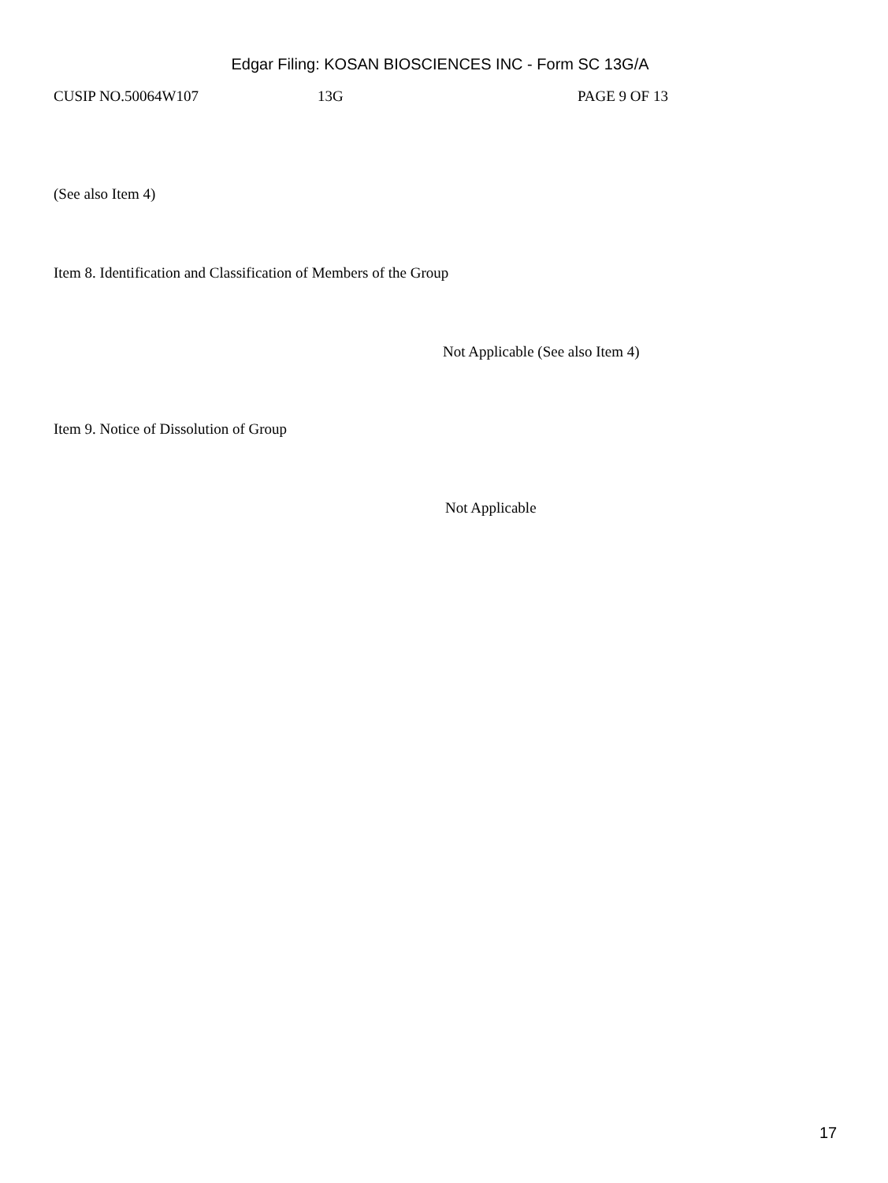Edgar Filing: KOSAN BIOSCIENCES INC - Form SC 13G/A
CUSIP NO.50064W107 13G PAGE 9 OF 13
(See also Item 4)
Item 8. Identification and Classification of Members of the Group
Not Applicable (See also Item 4)
Item 9. Notice of Dissolution of Group
Not Applicable
17